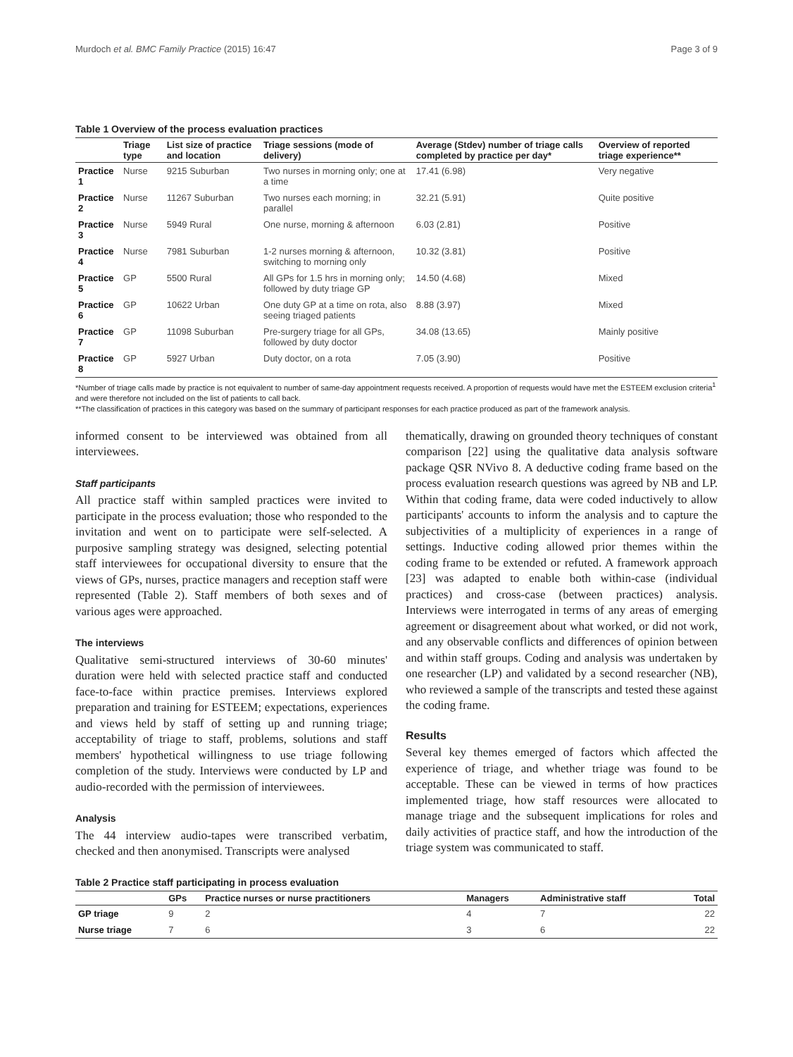Murdoch et al. BMC Family Practice (2015) 16:47 Page 3 of 9
Table 1 Overview of the process evaluation practices
| | Triage type | List size of practice and location | Triage sessions (mode of delivery) | Average (Stdev) number of triage calls completed by practice per day* | Overview of reported triage experience** |
| --- | --- | --- | --- | --- | --- |
| Practice 1 | Nurse | 9215 Suburban | Two nurses in morning only; one at a time | 17.41 (6.98) | Very negative |
| Practice 2 | Nurse | 11267 Suburban | Two nurses each morning; in parallel | 32.21 (5.91) | Quite positive |
| Practice 3 | Nurse | 5949 Rural | One nurse, morning & afternoon | 6.03 (2.81) | Positive |
| Practice 4 | Nurse | 7981 Suburban | 1-2 nurses morning & afternoon, switching to morning only | 10.32 (3.81) | Positive |
| Practice 5 | GP | 5500 Rural | All GPs for 1.5 hrs in morning only; followed by duty triage GP | 14.50 (4.68) | Mixed |
| Practice 6 | GP | 10622 Urban | One duty GP at a time on rota, also seeing triaged patients | 8.88 (3.97) | Mixed |
| Practice 7 | GP | 11098 Suburban | Pre-surgery triage for all GPs, followed by duty doctor | 34.08 (13.65) | Mainly positive |
| Practice 8 | GP | 5927 Urban | Duty doctor, on a rota | 7.05 (3.90) | Positive |
*Number of triage calls made by practice is not equivalent to number of same-day appointment requests received. A proportion of requests would have met the ESTEEM exclusion criteria<sup>1</sup> and were therefore not included on the list of patients to call back.
**The classification of practices in this category was based on the summary of participant responses for each practice produced as part of the framework analysis.
informed consent to be interviewed was obtained from all interviewees.
Staff participants
All practice staff within sampled practices were invited to participate in the process evaluation; those who responded to the invitation and went on to participate were self-selected. A purposive sampling strategy was designed, selecting potential staff interviewees for occupational diversity to ensure that the views of GPs, nurses, practice managers and reception staff were represented (Table 2). Staff members of both sexes and of various ages were approached.
The interviews
Qualitative semi-structured interviews of 30-60 minutes' duration were held with selected practice staff and conducted face-to-face within practice premises. Interviews explored preparation and training for ESTEEM; expectations, experiences and views held by staff of setting up and running triage; acceptability of triage to staff, problems, solutions and staff members' hypothetical willingness to use triage following completion of the study. Interviews were conducted by LP and audio-recorded with the permission of interviewees.
Analysis
The 44 interview audio-tapes were transcribed verbatim, checked and then anonymised. Transcripts were analysed
thematically, drawing on grounded theory techniques of constant comparison [22] using the qualitative data analysis software package QSR NVivo 8. A deductive coding frame based on the process evaluation research questions was agreed by NB and LP. Within that coding frame, data were coded inductively to allow participants' accounts to inform the analysis and to capture the subjectivities of a multiplicity of experiences in a range of settings. Inductive coding allowed prior themes within the coding frame to be extended or refuted. A framework approach [23] was adapted to enable both within-case (individual practices) and cross-case (between practices) analysis. Interviews were interrogated in terms of any areas of emerging agreement or disagreement about what worked, or did not work, and any observable conflicts and differences of opinion between and within staff groups. Coding and analysis was undertaken by one researcher (LP) and validated by a second researcher (NB), who reviewed a sample of the transcripts and tested these against the coding frame.
Results
Several key themes emerged of factors which affected the experience of triage, and whether triage was found to be acceptable. These can be viewed in terms of how practices implemented triage, how staff resources were allocated to manage triage and the subsequent implications for roles and daily activities of practice staff, and how the introduction of the triage system was communicated to staff.
Table 2 Practice staff participating in process evaluation
| | GPs | Practice nurses or nurse practitioners | Managers | Administrative staff | Total |
| --- | --- | --- | --- | --- | --- |
| GP triage | 9 | 2 | 4 | 7 | 22 |
| Nurse triage | 7 | 6 | 3 | 6 | 22 |